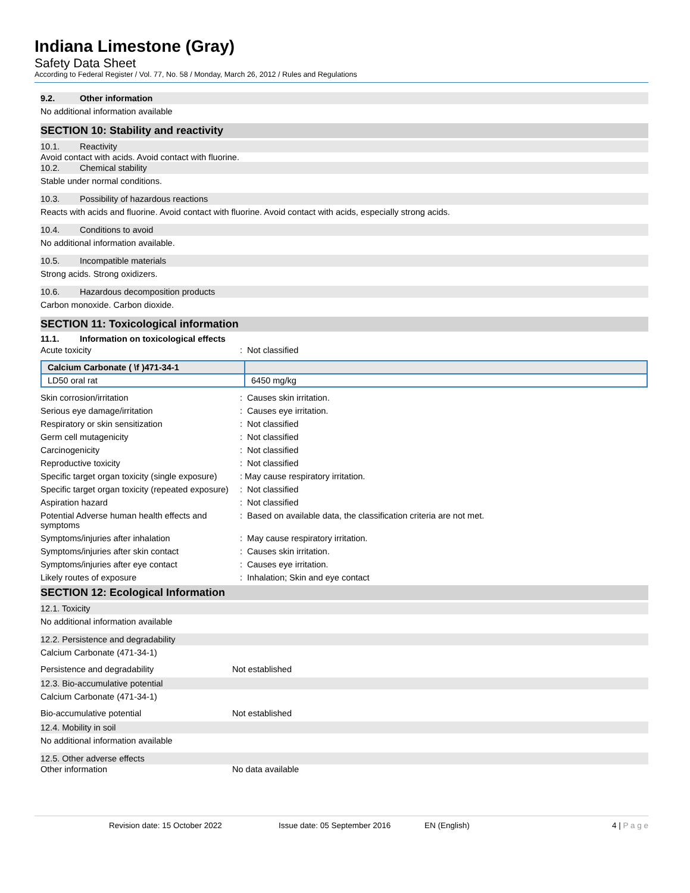Indiana Limestone (Gray)
Safety Data Sheet
According to Federal Register / Vol. 77, No. 58 / Monday, March 26, 2012 / Rules and Regulations
9.2. Other information
No additional information available
SECTION 10: Stability and reactivity
10.1. Reactivity
Avoid contact with acids. Avoid contact with fluorine.
10.2. Chemical stability
Stable under normal conditions.
10.3. Possibility of hazardous reactions
Reacts with acids and fluorine. Avoid contact with fluorine. Avoid contact with acids, especially strong acids.
10.4. Conditions to avoid
No additional information available.
10.5. Incompatible materials
Strong acids. Strong oxidizers.
10.6. Hazardous decomposition products
Carbon monoxide. Carbon dioxide.
SECTION 11: Toxicological information
11.1. Information on toxicological effects
Acute toxicity : Not classified
| Calcium Carbonate ( \f )471-34-1 | |
| LD50 oral rat | 6450 mg/kg |
Skin corrosion/irritation : Causes skin irritation.
Serious eye damage/irritation : Causes eye irritation.
Respiratory or skin sensitization : Not classified
Germ cell mutagenicity : Not classified
Carcinogenicity : Not classified
Reproductive toxicity : Not classified
Specific target organ toxicity (single exposure)
: May cause respiratory irritation.
Specific target organ toxicity (repeated exposure)
: Not classified
Aspiration hazard : Not classified
Potential Adverse human health effects and symptoms
: Based on available data, the classification criteria are not met.
Symptoms/injuries after inhalation : May cause respiratory irritation.
Symptoms/injuries after skin contact : Causes skin irritation.
Symptoms/injuries after eye contact : Causes eye irritation.
Likely routes of exposure : Inhalation; Skin and eye contact
SECTION 12: Ecological Information
12.1. Toxicity
No additional information available
12.2. Persistence and degradability
Calcium Carbonate (471-34-1)
Persistence and degradability Not established
12.3. Bio-accumulative potential
Calcium Carbonate (471-34-1)
Bio-accumulative potential Not established
12.4. Mobility in soil
No additional information available
12.5. Other adverse effects
Other information No data available
Revision date: 15 October 2022 Issue date: 05 September 2016 EN (English) 4 | P a g e